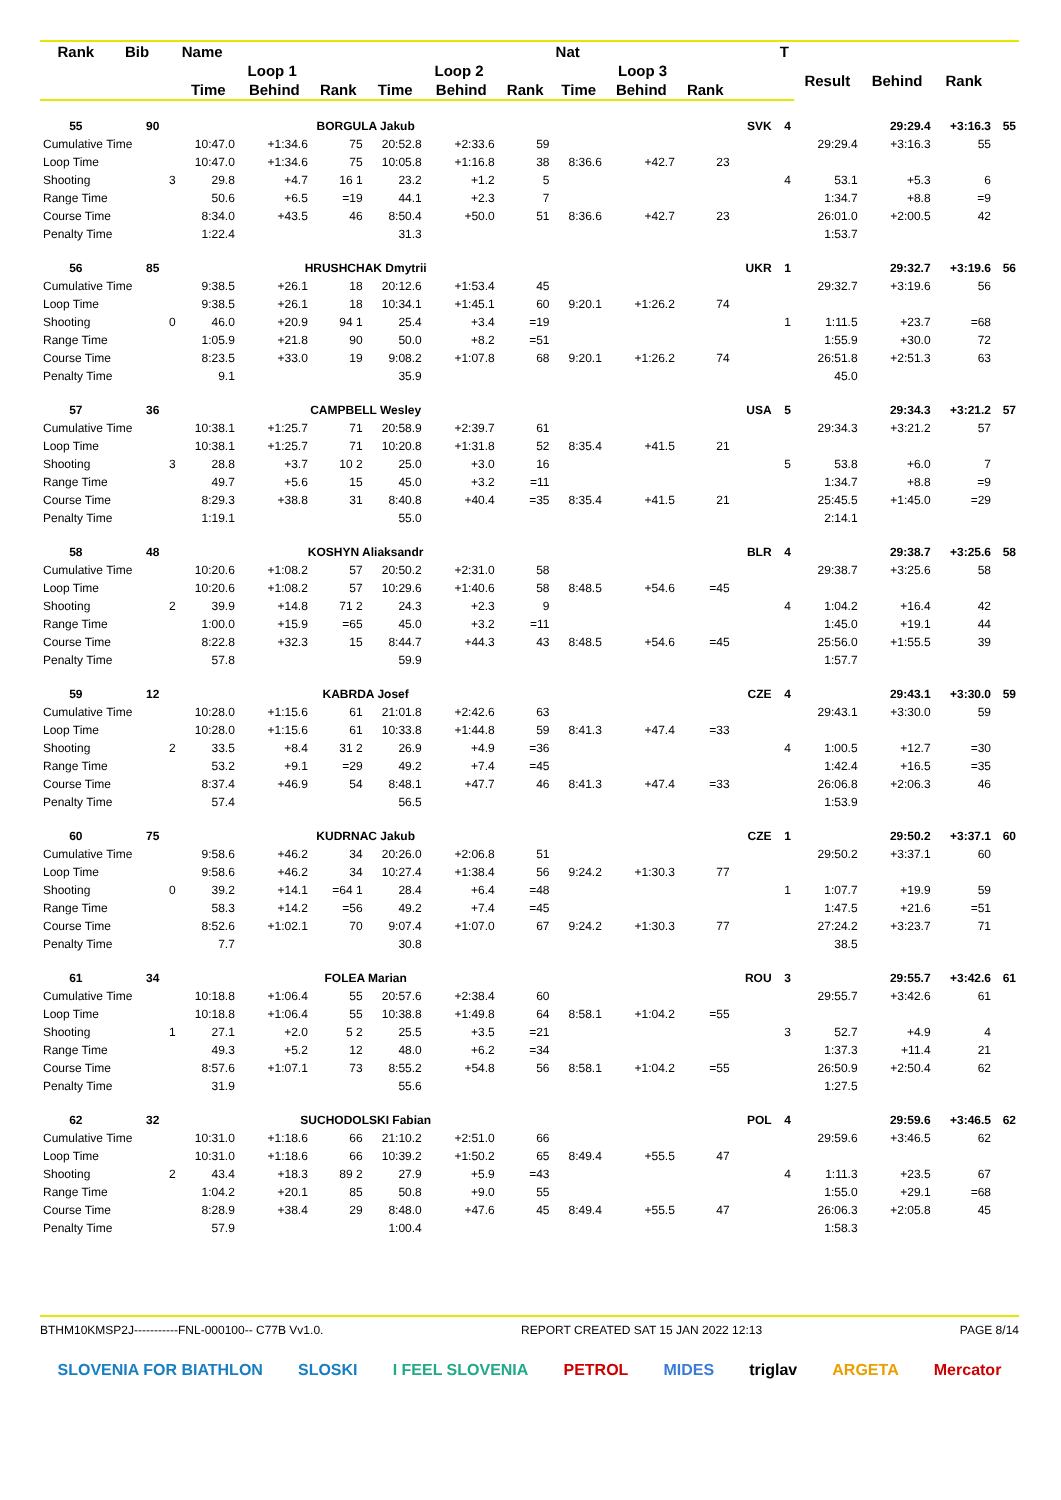| Rank | Bib | | Name | | | | | | Nat | | | | T | | | | |
| --- | --- | --- | --- | --- | --- | --- | --- | --- | --- | --- | --- | --- | --- | --- | --- | --- | --- |
| | | | Loop 1 | | | Loop 2 | | | Loop 3 | | | | | Result | Behind | Rank | |
| | | | Time | Behind | Rank | Time | Behind | Rank | Time | Behind | Rank | | | | | | |
| 55 | 90 | | BORGULA Jakub | | | | | | | | | SVK | 4 | | 29:29.4 | +3:16.3 | 55 |
| Cumulative Time | | | 10:47.0 | +1:34.6 | 75 | 20:52.8 | +2:33.6 | 59 | | | | | | 29:29.4 | +3:16.3 | 55 | |
| Loop Time | | | 10:47.0 | +1:34.6 | 75 | 10:05.8 | +1:16.8 | 38 | 8:36.6 | +42.7 | 23 | | | | | | |
| Shooting | | 3 | 29.8 | +4.7 | 16 1 | 23.2 | +1.2 | 5 | | | | | 4 | 53.1 | +5.3 | 6 | |
| Range Time | | | 50.6 | +6.5 | =19 | 44.1 | +2.3 | 7 | | | | | | 1:34.7 | +8.8 | =9 | |
| Course Time | | | 8:34.0 | +43.5 | 46 | 8:50.4 | +50.0 | 51 | 8:36.6 | +42.7 | 23 | | | 26:01.0 | +2:00.5 | 42 | |
| Penalty Time | | | 1:22.4 | | | 31.3 | | | | | | | | 1:53.7 | | | |
| 56 | 85 | | HRUSHCHAK Dmytrii | | | | | | | | | UKR | 1 | | 29:32.7 | +3:19.6 | 56 |
| Cumulative Time | | | 9:38.5 | +26.1 | 18 | 20:12.6 | +1:53.4 | 45 | | | | | | 29:32.7 | +3:19.6 | 56 | |
| Loop Time | | | 9:38.5 | +26.1 | 18 | 10:34.1 | +1:45.1 | 60 | 9:20.1 | +1:26.2 | 74 | | | | | | |
| Shooting | | 0 | 46.0 | +20.9 | 94 1 | 25.4 | +3.4 | =19 | | | | | 1 | 1:11.5 | +23.7 | =68 | |
| Range Time | | | 1:05.9 | +21.8 | 90 | 50.0 | +8.2 | =51 | | | | | | 1:55.9 | +30.0 | 72 | |
| Course Time | | | 8:23.5 | +33.0 | 19 | 9:08.2 | +1:07.8 | 68 | 9:20.1 | +1:26.2 | 74 | | | 26:51.8 | +2:51.3 | 63 | |
| Penalty Time | | | 9.1 | | | 35.9 | | | | | | | | 45.0 | | | |
| 57 | 36 | | CAMPBELL Wesley | | | | | | | | | USA | 5 | | 29:34.3 | +3:21.2 | 57 |
| Cumulative Time | | | 10:38.1 | +1:25.7 | 71 | 20:58.9 | +2:39.7 | 61 | | | | | | 29:34.3 | +3:21.2 | 57 | |
| Loop Time | | | 10:38.1 | +1:25.7 | 71 | 10:20.8 | +1:31.8 | 52 | 8:35.4 | +41.5 | 21 | | | | | | |
| Shooting | | 3 | 28.8 | +3.7 | 10 2 | 25.0 | +3.0 | 16 | | | | | 5 | 53.8 | +6.0 | 7 | |
| Range Time | | | 49.7 | +5.6 | 15 | 45.0 | +3.2 | =11 | | | | | | 1:34.7 | +8.8 | =9 | |
| Course Time | | | 8:29.3 | +38.8 | 31 | 8:40.8 | +40.4 | =35 | 8:35.4 | +41.5 | 21 | | | 25:45.5 | +1:45.0 | =29 | |
| Penalty Time | | | 1:19.1 | | | 55.0 | | | | | | | | 2:14.1 | | | |
| 58 | 48 | | KOSHYN Aliaksandr | | | | | | | | | BLR | 4 | | 29:38.7 | +3:25.6 | 58 |
| Cumulative Time | | | 10:20.6 | +1:08.2 | 57 | 20:50.2 | +2:31.0 | 58 | | | | | | 29:38.7 | +3:25.6 | 58 | |
| Loop Time | | | 10:20.6 | +1:08.2 | 57 | 10:29.6 | +1:40.6 | 58 | 8:48.5 | +54.6 | =45 | | | | | | |
| Shooting | | 2 | 39.9 | +14.8 | 71 2 | 24.3 | +2.3 | 9 | | | | | 4 | 1:04.2 | +16.4 | 42 | |
| Range Time | | | 1:00.0 | +15.9 | =65 | 45.0 | +3.2 | =11 | | | | | | 1:45.0 | +19.1 | 44 | |
| Course Time | | | 8:22.8 | +32.3 | 15 | 8:44.7 | +44.3 | 43 | 8:48.5 | +54.6 | =45 | | | 25:56.0 | +1:55.5 | 39 | |
| Penalty Time | | | 57.8 | | | 59.9 | | | | | | | | 1:57.7 | | | |
| 59 | 12 | | KABRDA Josef | | | | | | | | | CZE | 4 | | 29:43.1 | +3:30.0 | 59 |
| Cumulative Time | | | 10:28.0 | +1:15.6 | 61 | 21:01.8 | +2:42.6 | 63 | | | | | | 29:43.1 | +3:30.0 | 59 | |
| Loop Time | | | 10:28.0 | +1:15.6 | 61 | 10:33.8 | +1:44.8 | 59 | 8:41.3 | +47.4 | =33 | | | | | | |
| Shooting | | 2 | 33.5 | +8.4 | 31 2 | 26.9 | +4.9 | =36 | | | | | 4 | 1:00.5 | +12.7 | =30 | |
| Range Time | | | 53.2 | +9.1 | =29 | 49.2 | +7.4 | =45 | | | | | | 1:42.4 | +16.5 | =35 | |
| Course Time | | | 8:37.4 | +46.9 | 54 | 8:48.1 | +47.7 | 46 | 8:41.3 | +47.4 | =33 | | | 26:06.8 | +2:06.3 | 46 | |
| Penalty Time | | | 57.4 | | | 56.5 | | | | | | | | 1:53.9 | | | |
| 60 | 75 | | KUDRNAC Jakub | | | | | | | | | CZE | 1 | | 29:50.2 | +3:37.1 | 60 |
| Cumulative Time | | | 9:58.6 | +46.2 | 34 | 20:26.0 | +2:06.8 | 51 | | | | | | 29:50.2 | +3:37.1 | 60 | |
| Loop Time | | | 9:58.6 | +46.2 | 34 | 10:27.4 | +1:38.4 | 56 | 9:24.2 | +1:30.3 | 77 | | | | | | |
| Shooting | | 0 | 39.2 | +14.1 | =64 1 | 28.4 | +6.4 | =48 | | | | | 1 | 1:07.7 | +19.9 | 59 | |
| Range Time | | | 58.3 | +14.2 | =56 | 49.2 | +7.4 | =45 | | | | | | 1:47.5 | +21.6 | =51 | |
| Course Time | | | 8:52.6 | +1:02.1 | 70 | 9:07.4 | +1:07.0 | 67 | 9:24.2 | +1:30.3 | 77 | | | 27:24.2 | +3:23.7 | 71 | |
| Penalty Time | | | 7.7 | | | 30.8 | | | | | | | | 38.5 | | | |
| 61 | 34 | | FOLEA Marian | | | | | | | | | ROU | 3 | | 29:55.7 | +3:42.6 | 61 |
| Cumulative Time | | | 10:18.8 | +1:06.4 | 55 | 20:57.6 | +2:38.4 | 60 | | | | | | 29:55.7 | +3:42.6 | 61 | |
| Loop Time | | | 10:18.8 | +1:06.4 | 55 | 10:38.8 | +1:49.8 | 64 | 8:58.1 | +1:04.2 | =55 | | | | | | |
| Shooting | | 1 | 27.1 | +2.0 | 5 2 | 25.5 | +3.5 | =21 | | | | | 3 | 52.7 | +4.9 | 4 | |
| Range Time | | | 49.3 | +5.2 | 12 | 48.0 | +6.2 | =34 | | | | | | 1:37.3 | +11.4 | 21 | |
| Course Time | | | 8:57.6 | +1:07.1 | 73 | 8:55.2 | +54.8 | 56 | 8:58.1 | +1:04.2 | =55 | | | 26:50.9 | +2:50.4 | 62 | |
| Penalty Time | | | 31.9 | | | 55.6 | | | | | | | | 1:27.5 | | | |
| 62 | 32 | | SUCHODOLSKI Fabian | | | | | | | | | POL | 4 | | 29:59.6 | +3:46.5 | 62 |
| Cumulative Time | | | 10:31.0 | +1:18.6 | 66 | 21:10.2 | +2:51.0 | 66 | | | | | | 29:59.6 | +3:46.5 | 62 | |
| Loop Time | | | 10:31.0 | +1:18.6 | 66 | 10:39.2 | +1:50.2 | 65 | 8:49.4 | +55.5 | 47 | | | | | | |
| Shooting | | 2 | 43.4 | +18.3 | 89 2 | 27.9 | +5.9 | =43 | | | | | 4 | 1:11.3 | +23.5 | 67 | |
| Range Time | | | 1:04.2 | +20.1 | 85 | 50.8 | +9.0 | 55 | | | | | | 1:55.0 | +29.1 | =68 | |
| Course Time | | | 8:28.9 | +38.4 | 29 | 8:48.0 | +47.6 | 45 | 8:49.4 | +55.5 | 47 | | | 26:06.3 | +2:05.8 | 45 | |
| Penalty Time | | | 57.9 | | | 1:00.4 | | | | | | | | 1:58.3 | | | |
BTHM10KMSP2J-----------FNL-000100-- C77B Vv1.0. REPORT CREATED SAT 15 JAN 2022 12:13 PAGE 8/14
SLOVENIA FOR BIATHLON SLOSKI I FEEL SLOVENIA PETROL MIDES triglav ARGETA Mercator